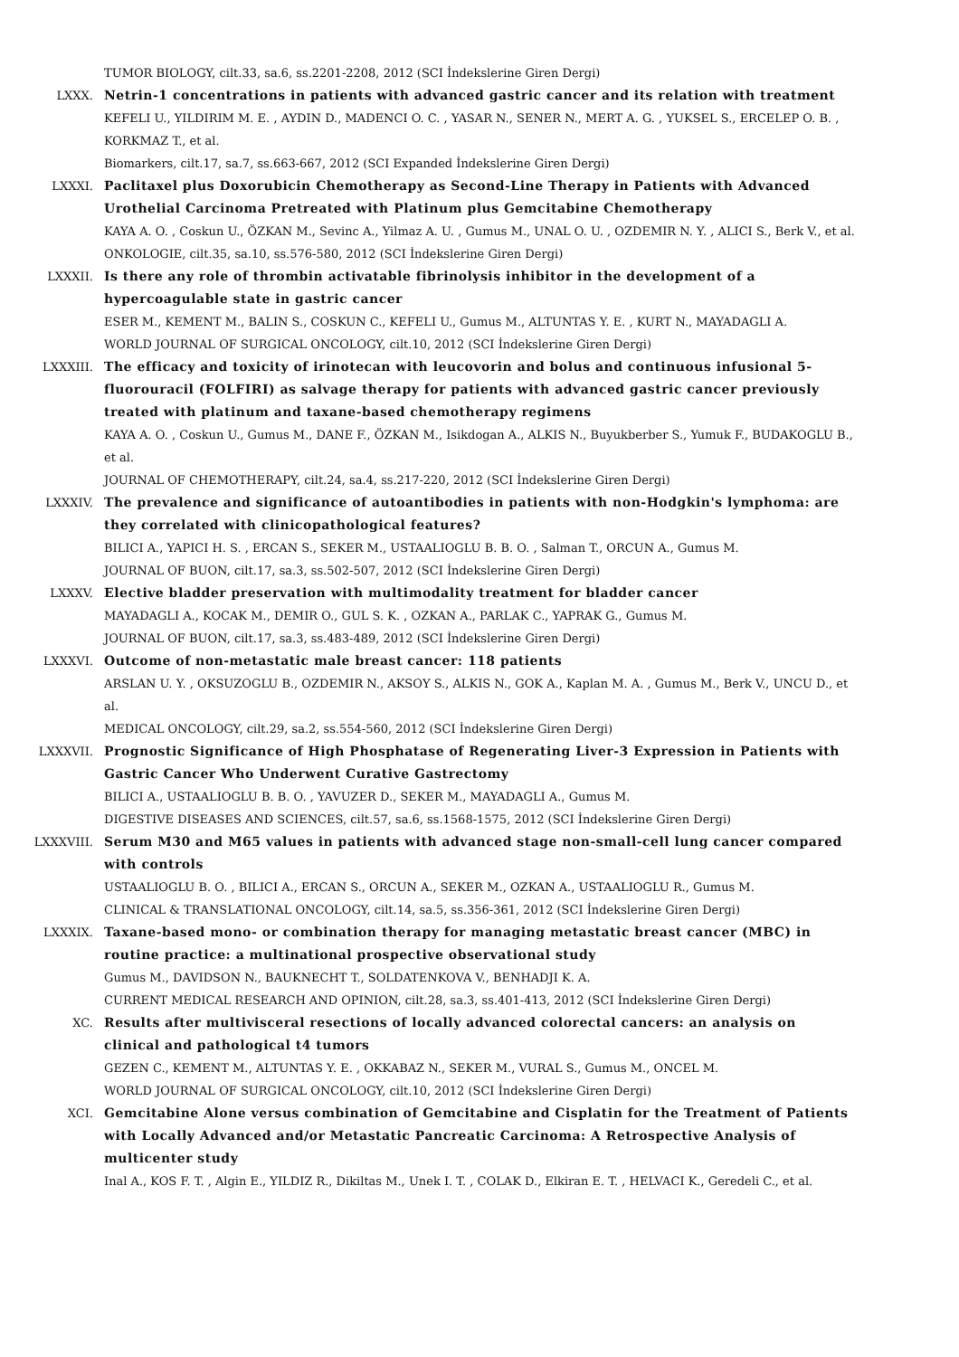TUMOR BIOLOGY, cilt.33, sa.6, ss.2201-2208, 2012 (SCI İndekslerine Giren Dergi)
LXXX. Netrin-1 concentrations in patients with advanced gastric cancer and its relation with treatment
KEFELI U., YILDIRIM M. E. , AYDIN D., MADENCI O. C. , YASAR N., SENER N., MERT A. G. , YUKSEL S., ERCELEP O. B. , KORKMAZ T., et al.
Biomarkers, cilt.17, sa.7, ss.663-667, 2012 (SCI Expanded İndekslerine Giren Dergi)
LXXXI. Paclitaxel plus Doxorubicin Chemotherapy as Second-Line Therapy in Patients with Advanced Urothelial Carcinoma Pretreated with Platinum plus Gemcitabine Chemotherapy
KAYA A. O. , Coskun U., ÖZKAN M., Sevinc A., Yilmaz A. U. , Gumus M., UNAL O. U. , OZDEMIR N. Y. , ALICI S., Berk V., et al.
ONKOLOGIE, cilt.35, sa.10, ss.576-580, 2012 (SCI İndekslerine Giren Dergi)
LXXXII. Is there any role of thrombin activatable fibrinolysis inhibitor in the development of a hypercoagulable state in gastric cancer
ESER M., KEMENT M., BALIN S., COSKUN C., KEFELI U., Gumus M., ALTUNTAS Y. E. , KURT N., MAYADAGLI A.
WORLD JOURNAL OF SURGICAL ONCOLOGY, cilt.10, 2012 (SCI İndekslerine Giren Dergi)
LXXXIII. The efficacy and toxicity of irinotecan with leucovorin and bolus and continuous infusional 5-fluorouracil (FOLFIRI) as salvage therapy for patients with advanced gastric cancer previously treated with platinum and taxane-based chemotherapy regimens
KAYA A. O. , Coskun U., Gumus M., DANE F., ÖZKAN M., Isikdogan A., ALKIS N., Buyukberber S., Yumuk F., BUDAKOGLU B., et al.
JOURNAL OF CHEMOTHERAPY, cilt.24, sa.4, ss.217-220, 2012 (SCI İndekslerine Giren Dergi)
LXXXIV. The prevalence and significance of autoantibodies in patients with non-Hodgkin's lymphoma: are they correlated with clinicopathological features?
BILICI A., YAPICI H. S. , ERCAN S., SEKER M., USTAALIOGLU B. B. O. , Salman T., ORCUN A., Gumus M.
JOURNAL OF BUON, cilt.17, sa.3, ss.502-507, 2012 (SCI İndekslerine Giren Dergi)
LXXXV. Elective bladder preservation with multimodality treatment for bladder cancer
MAYADAGLI A., KOCAK M., DEMIR O., GUL S. K. , OZKAN A., PARLAK C., YAPRAK G., Gumus M.
JOURNAL OF BUON, cilt.17, sa.3, ss.483-489, 2012 (SCI İndekslerine Giren Dergi)
LXXXVI. Outcome of non-metastatic male breast cancer: 118 patients
ARSLAN U. Y. , OKSUZOGLU B., OZDEMIR N., AKSOY S., ALKIS N., GOK A., Kaplan M. A. , Gumus M., Berk V., UNCU D., et al.
MEDICAL ONCOLOGY, cilt.29, sa.2, ss.554-560, 2012 (SCI İndekslerine Giren Dergi)
LXXXVII. Prognostic Significance of High Phosphatase of Regenerating Liver-3 Expression in Patients with Gastric Cancer Who Underwent Curative Gastrectomy
BILICI A., USTAALIOGLU B. B. O. , YAVUZER D., SEKER M., MAYADAGLI A., Gumus M.
DIGESTIVE DISEASES AND SCIENCES, cilt.57, sa.6, ss.1568-1575, 2012 (SCI İndekslerine Giren Dergi)
LXXXVIII. Serum M30 and M65 values in patients with advanced stage non-small-cell lung cancer compared with controls
USTAALIOGLU B. O. , BILICI A., ERCAN S., ORCUN A., SEKER M., OZKAN A., USTAALIOGLU R., Gumus M.
CLINICAL & TRANSLATIONAL ONCOLOGY, cilt.14, sa.5, ss.356-361, 2012 (SCI İndekslerine Giren Dergi)
LXXXIX. Taxane-based mono- or combination therapy for managing metastatic breast cancer (MBC) in routine practice: a multinational prospective observational study
Gumus M., DAVIDSON N., BAUKNECHT T., SOLDATENKOVA V., BENHADJI K. A.
CURRENT MEDICAL RESEARCH AND OPINION, cilt.28, sa.3, ss.401-413, 2012 (SCI İndekslerine Giren Dergi)
XC. Results after multivisceral resections of locally advanced colorectal cancers: an analysis on clinical and pathological t4 tumors
GEZEN C., KEMENT M., ALTUNTAS Y. E. , OKKABAZ N., SEKER M., VURAL S., Gumus M., ONCEL M.
WORLD JOURNAL OF SURGICAL ONCOLOGY, cilt.10, 2012 (SCI İndekslerine Giren Dergi)
XCI. Gemcitabine Alone versus combination of Gemcitabine and Cisplatin for the Treatment of Patients with Locally Advanced and/or Metastatic Pancreatic Carcinoma: A Retrospective Analysis of multicenter study
Inal A., KOS F. T. , Algin E., YILDIZ R., Dikiltas M., Unek I. T. , COLAK D., Elkiran E. T. , HELVACI K., Geredeli C., et al.